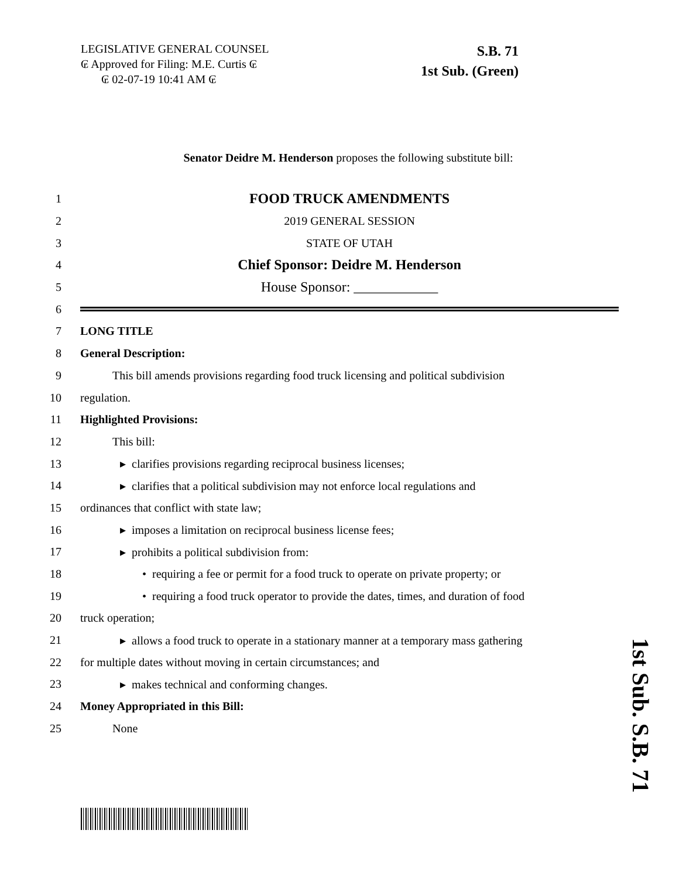LEGISLATIVE GENERAL COUNSEL
₢ Approved for Filing: M.E. Curtis ₢
₢ 02-07-19 10:41 AM ₢
S.B. 71
1st Sub. (Green)
Senator Deidre M. Henderson proposes the following substitute bill:
1 FOOD TRUCK AMENDMENTS
2 2019 GENERAL SESSION
3 STATE OF UTAH
4 Chief Sponsor: Deidre M. Henderson
5 House Sponsor: ____________
6
7 LONG TITLE
8 General Description:
9 This bill amends provisions regarding food truck licensing and political subdivision
10 regulation.
11 Highlighted Provisions:
12 This bill:
13 ▸ clarifies provisions regarding reciprocal business licenses;
14 ▸ clarifies that a political subdivision may not enforce local regulations and
15 ordinances that conflict with state law;
16 ▸ imposes a limitation on reciprocal business license fees;
17 ▸ prohibits a political subdivision from:
18 • requiring a fee or permit for a food truck to operate on private property; or
19 • requiring a food truck operator to provide the dates, times, and duration of food
20 truck operation;
21 ▸ allows a food truck to operate in a stationary manner at a temporary mass gathering
22 for multiple dates without moving in certain circumstances; and
23 ▸ makes technical and conforming changes.
24 Money Appropriated in this Bill:
25 None
1st Sub. S.B. 71